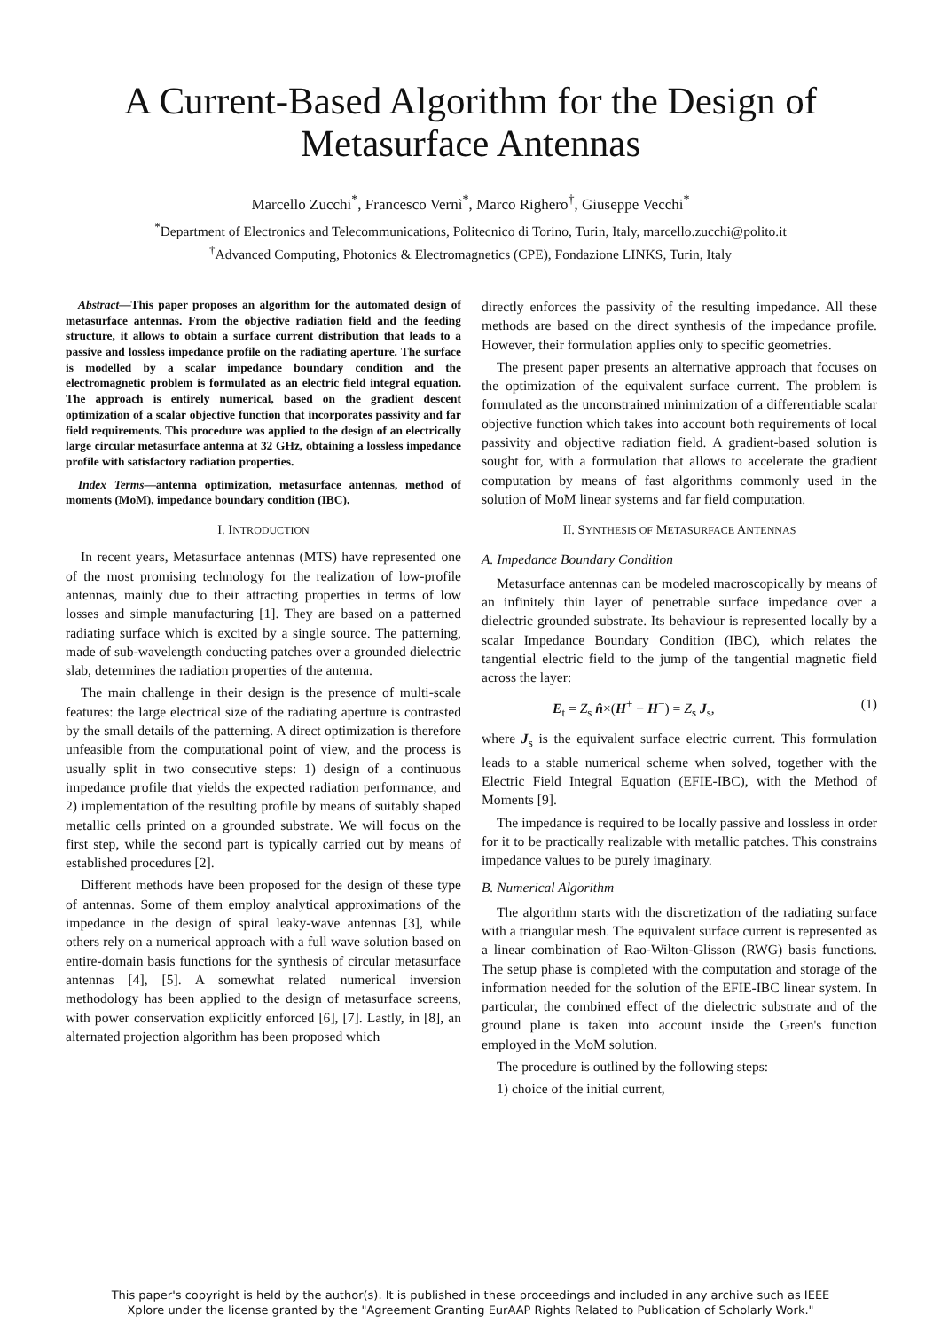A Current-Based Algorithm for the Design of
Metasurface Antennas
Marcello Zucchi<sup>*</sup>, Francesco Vernì<sup>*</sup>, Marco Righero<sup>†</sup>, Giuseppe Vecchi<sup>*</sup>
<sup>*</sup> Department of Electronics and Telecommunications, Politecnico di Torino, Turin, Italy, marcello.zucchi@polito.it
<sup>†</sup> Advanced Computing, Photonics & Electromagnetics (CPE), Fondazione LINKS, Turin, Italy
Abstract—This paper proposes an algorithm for the automated design of metasurface antennas. From the objective radiation field and the feeding structure, it allows to obtain a surface current distribution that leads to a passive and lossless impedance profile on the radiating aperture. The surface is modelled by a scalar impedance boundary condition and the electromagnetic problem is formulated as an electric field integral equation. The approach is entirely numerical, based on the gradient descent optimization of a scalar objective function that incorporates passivity and far field requirements. This procedure was applied to the design of an electrically large circular metasurface antenna at 32 GHz, obtaining a lossless impedance profile with satisfactory radiation properties.
Index Terms—antenna optimization, metasurface antennas, method of moments (MoM), impedance boundary condition (IBC).
I. INTRODUCTION
In recent years, Metasurface antennas (MTS) have represented one of the most promising technology for the realization of low-profile antennas, mainly due to their attracting properties in terms of low losses and simple manufacturing [1]. They are based on a patterned radiating surface which is excited by a single source. The patterning, made of sub-wavelength conducting patches over a grounded dielectric slab, determines the radiation properties of the antenna.
The main challenge in their design is the presence of multi-scale features: the large electrical size of the radiating aperture is contrasted by the small details of the patterning. A direct optimization is therefore unfeasible from the computational point of view, and the process is usually split in two consecutive steps: 1) design of a continuous impedance profile that yields the expected radiation performance, and 2) implementation of the resulting profile by means of suitably shaped metallic cells printed on a grounded substrate. We will focus on the first step, while the second part is typically carried out by means of established procedures [2].
Different methods have been proposed for the design of these type of antennas. Some of them employ analytical approximations of the impedance in the design of spiral leaky-wave antennas [3], while others rely on a numerical approach with a full wave solution based on entire-domain basis functions for the synthesis of circular metasurface antennas [4], [5]. A somewhat related numerical inversion methodology has been applied to the design of metasurface screens, with power conservation explicitly enforced [6], [7]. Lastly, in [8], an alternated projection algorithm has been proposed which
directly enforces the passivity of the resulting impedance. All these methods are based on the direct synthesis of the impedance profile. However, their formulation applies only to specific geometries.
The present paper presents an alternative approach that focuses on the optimization of the equivalent surface current. The problem is formulated as the unconstrained minimization of a differentiable scalar objective function which takes into account both requirements of local passivity and objective radiation field. A gradient-based solution is sought for, with a formulation that allows to accelerate the gradient computation by means of fast algorithms commonly used in the solution of MoM linear systems and far field computation.
II. SYNTHESIS OF METASURFACE ANTENNAS
A. Impedance Boundary Condition
Metasurface antennas can be modeled macroscopically by means of an infinitely thin layer of penetrable surface impedance over a dielectric grounded substrate. Its behaviour is represented locally by a scalar Impedance Boundary Condition (IBC), which relates the tangential electric field to the jump of the tangential magnetic field across the layer:
E<sub>t</sub> = Z<sub>s</sub> n̂×(H<sup>+</sup> − H<sup>−</sup>) = Z<sub>s</sub> J<sub>s</sub>, (1)
where J<sub>s</sub> is the equivalent surface electric current. This formulation leads to a stable numerical scheme when solved, together with the Electric Field Integral Equation (EFIE-IBC), with the Method of Moments [9].
The impedance is required to be locally passive and lossless in order for it to be practically realizable with metallic patches. This constrains impedance values to be purely imaginary.
B. Numerical Algorithm
The algorithm starts with the discretization of the radiating surface with a triangular mesh. The equivalent surface current is represented as a linear combination of Rao-Wilton-Glisson (RWG) basis functions. The setup phase is completed with the computation and storage of the information needed for the solution of the EFIE-IBC linear system. In particular, the combined effect of the dielectric substrate and of the ground plane is taken into account inside the Green's function employed in the MoM solution.
The procedure is outlined by the following steps:
1) choice of the initial current,
This paper's copyright is held by the author(s). It is published in these proceedings and included in any archive such as IEEE
Xplore under the license granted by the "Agreement Granting EurAAP Rights Related to Publication of Scholarly Work."